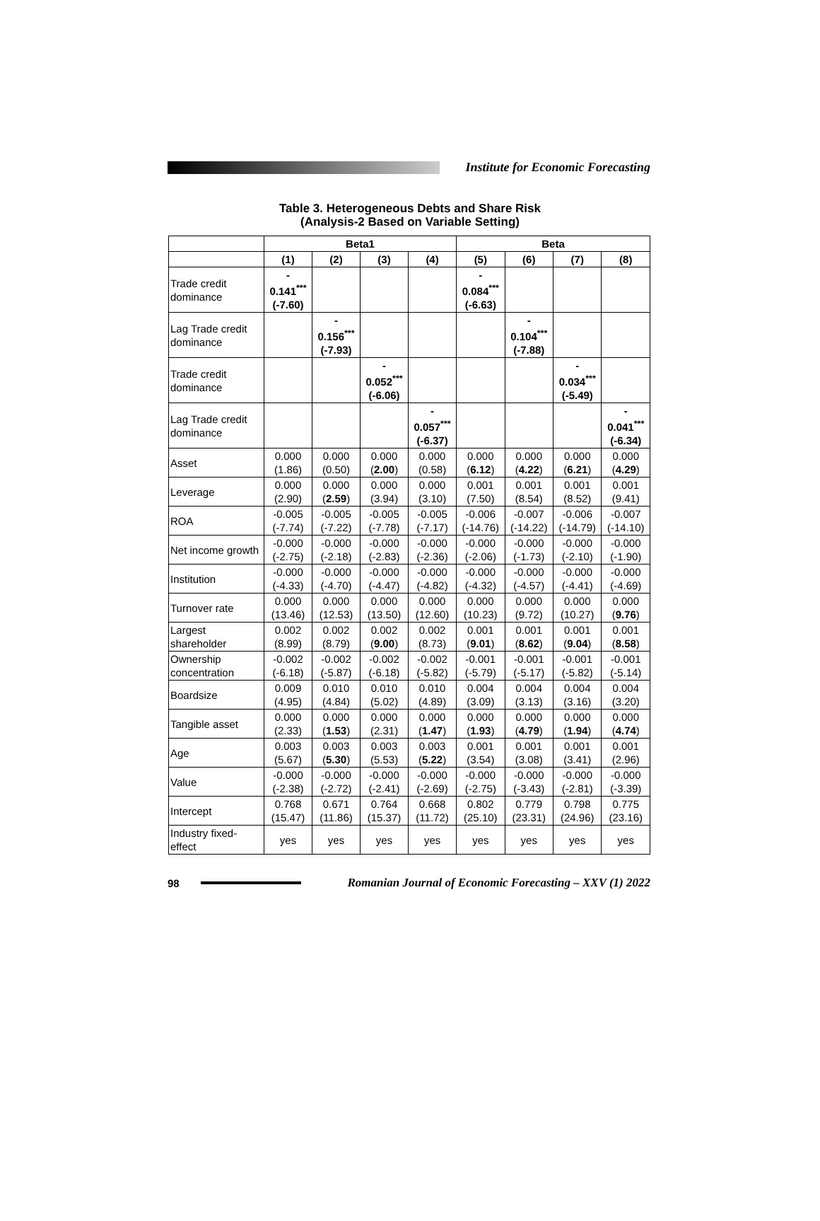Institute for Economic Forecasting
Table 3. Heterogeneous Debts and Share Risk
(Analysis-2 Based on Variable Setting)
| | Beta1 | | | | Beta | | | |
| --- | --- | --- | --- | --- | --- | --- | --- | --- |
| | (1) | (2) | (3) | (4) | (5) | (6) | (7) | (8) |
| Trade credit dominance | - 0.141<sup>***</sup> (-7.60) | | | | - 0.084<sup>***</sup> (-6.63) | | | |
| Lag Trade credit dominance | | - 0.156<sup>***</sup> (-7.93) | | | | - 0.104<sup>***</sup> (-7.88) | | |
| Trade credit dominance | | | - 0.052<sup>***</sup> (-6.06) | | | | - 0.034<sup>***</sup> (-5.49) | |
| Lag Trade credit dominance | | | | - 0.057<sup>***</sup> (-6.37) | | | | - 0.041<sup>***</sup> (-6.34) |
| Asset | 0.000 (1.86) | 0.000 (0.50) | 0.000 ( 2.00 ) | 0.000 (0.58) | 0.000 ( 6.12 ) | 0.000 ( 4.22 ) | 0.000 ( 6.21 ) | 0.000 ( 4.29 ) |
| Leverage | 0.000 (2.90) | 0.000 ( 2.59 ) | 0.000 (3.94) | 0.000 (3.10) | 0.001 (7.50) | 0.001 (8.54) | 0.001 (8.52) | 0.001 (9.41) |
| ROA | -0.005 (-7.74) | -0.005 (-7.22) | -0.005 (-7.78) | -0.005 (-7.17) | -0.006 (-14.76) | -0.007 (-14.22) | -0.006 (-14.79) | -0.007 (-14.10) |
| Net income growth | -0.000 (-2.75) | -0.000 (-2.18) | -0.000 (-2.83) | -0.000 (-2.36) | -0.000 (-2.06) | -0.000 (-1.73) | -0.000 (-2.10) | -0.000 (-1.90) |
| Institution | -0.000 (-4.33) | -0.000 (-4.70) | -0.000 (-4.47) | -0.000 (-4.82) | -0.000 (-4.32) | -0.000 (-4.57) | -0.000 (-4.41) | -0.000 (-4.69) |
| Turnover rate | 0.000 (13.46) | 0.000 (12.53) | 0.000 (13.50) | 0.000 (12.60) | 0.000 (10.23) | 0.000 (9.72) | 0.000 (10.27) | 0.000 ( 9.76 ) |
| Largest shareholder | 0.002 (8.99) | 0.002 (8.79) | 0.002 ( 9.00 ) | 0.002 (8.73) | 0.001 ( 9.01 ) | 0.001 ( 8.62 ) | 0.001 ( 9.04 ) | 0.001 ( 8.58 ) |
| Ownership concentration | -0.002 (-6.18) | -0.002 (-5.87) | -0.002 (-6.18) | -0.002 (-5.82) | -0.001 (-5.79) | -0.001 (-5.17) | -0.001 (-5.82) | -0.001 (-5.14) |
| Boardsize | 0.009 (4.95) | 0.010 (4.84) | 0.010 (5.02) | 0.010 (4.89) | 0.004 (3.09) | 0.004 (3.13) | 0.004 (3.16) | 0.004 (3.20) |
| Tangible asset | 0.000 (2.33) | 0.000 ( 1.53 ) | 0.000 (2.31) | 0.000 ( 1.47 ) | 0.000 ( 1.93 ) | 0.000 ( 4.79 ) | 0.000 ( 1.94 ) | 0.000 ( 4.74 ) |
| Age | 0.003 (5.67) | 0.003 ( 5.30 ) | 0.003 (5.53) | 0.003 ( 5.22 ) | 0.001 (3.54) | 0.001 (3.08) | 0.001 (3.41) | 0.001 (2.96) |
| Value | -0.000 (-2.38) | -0.000 (-2.72) | -0.000 (-2.41) | -0.000 (-2.69) | -0.000 (-2.75) | -0.000 (-3.43) | -0.000 (-2.81) | -0.000 (-3.39) |
| Intercept | 0.768 (15.47) | 0.671 (11.86) | 0.764 (15.37) | 0.668 (11.72) | 0.802 (25.10) | 0.779 (23.31) | 0.798 (24.96) | 0.775 (23.16) |
| Industry fixed-effect | yes | yes | yes | yes | yes | yes | yes | yes |
98
Romanian Journal of Economic Forecasting – XXV (1) 2022